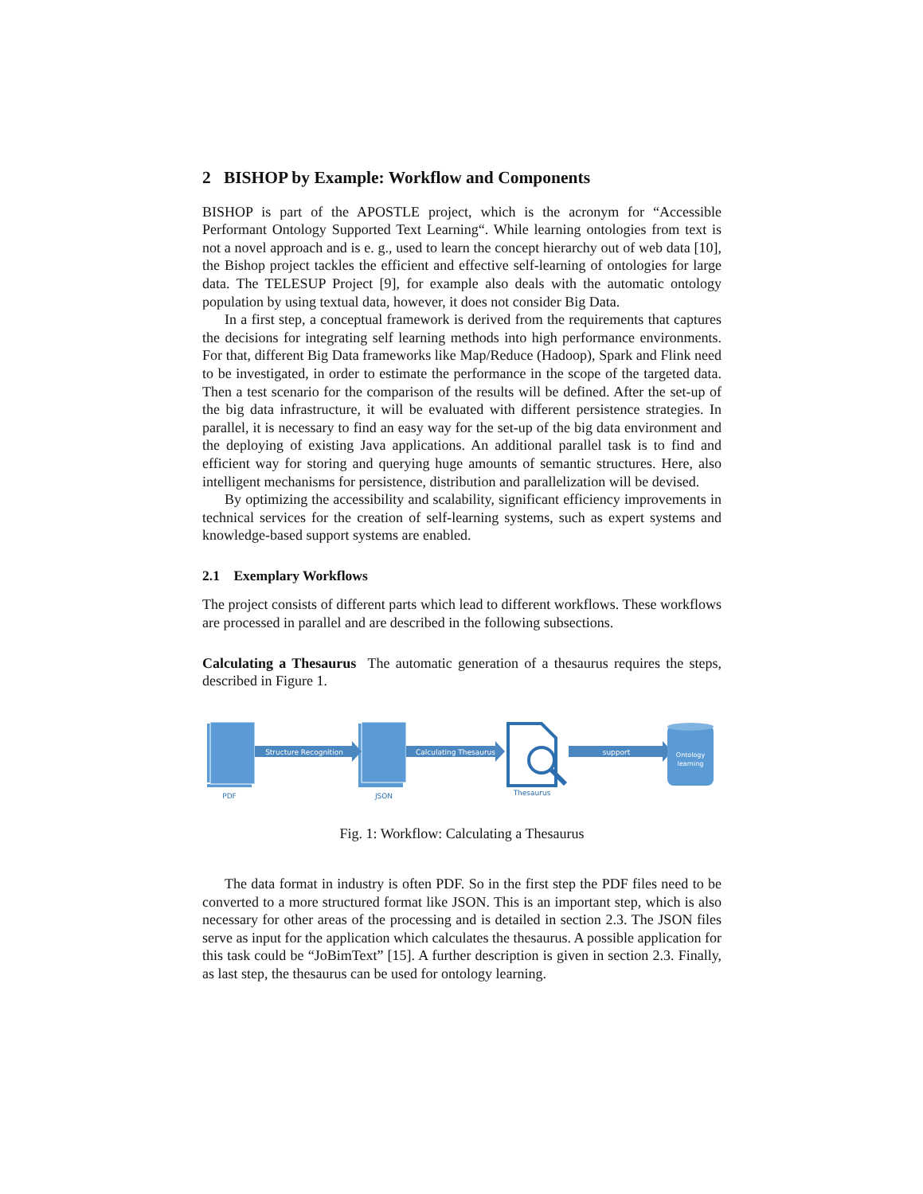2 BISHOP by Example: Workflow and Components
BISHOP is part of the APOSTLE project, which is the acronym for “Accessible Performant Ontology Supported Text Learning“. While learning ontologies from text is not a novel approach and is e. g., used to learn the concept hierarchy out of web data [10], the Bishop project tackles the efficient and effective self-learning of ontologies for large data. The TELESUP Project [9], for example also deals with the automatic ontology population by using textual data, however, it does not consider Big Data.
In a first step, a conceptual framework is derived from the requirements that captures the decisions for integrating self learning methods into high performance environments. For that, different Big Data frameworks like Map/Reduce (Hadoop), Spark and Flink need to be investigated, in order to estimate the performance in the scope of the targeted data. Then a test scenario for the comparison of the results will be defined. After the set-up of the big data infrastructure, it will be evaluated with different persistence strategies. In parallel, it is necessary to find an easy way for the set-up of the big data environment and the deploying of existing Java applications. An additional parallel task is to find and efficient way for storing and querying huge amounts of semantic structures. Here, also intelligent mechanisms for persistence, distribution and parallelization will be devised.
By optimizing the accessibility and scalability, significant efficiency improvements in technical services for the creation of self-learning systems, such as expert systems and knowledge-based support systems are enabled.
2.1 Exemplary Workflows
The project consists of different parts which lead to different workflows. These workflows are processed in parallel and are described in the following subsections.
Calculating a Thesaurus The automatic generation of a thesaurus requires the steps, described in Figure 1.
Structure Recognition
Calculating Thesaurus
support
Ontology
learning
PDF
JSON
Thesaurus
Fig. 1: Workflow: Calculating a Thesaurus
The data format in industry is often PDF. So in the first step the PDF files need to be converted to a more structured format like JSON. This is an important step, which is also necessary for other areas of the processing and is detailed in section 2.3. The JSON files serve as input for the application which calculates the thesaurus. A possible application for this task could be “JoBimText” [15]. A further description is given in section 2.3. Finally, as last step, the thesaurus can be used for ontology learning.